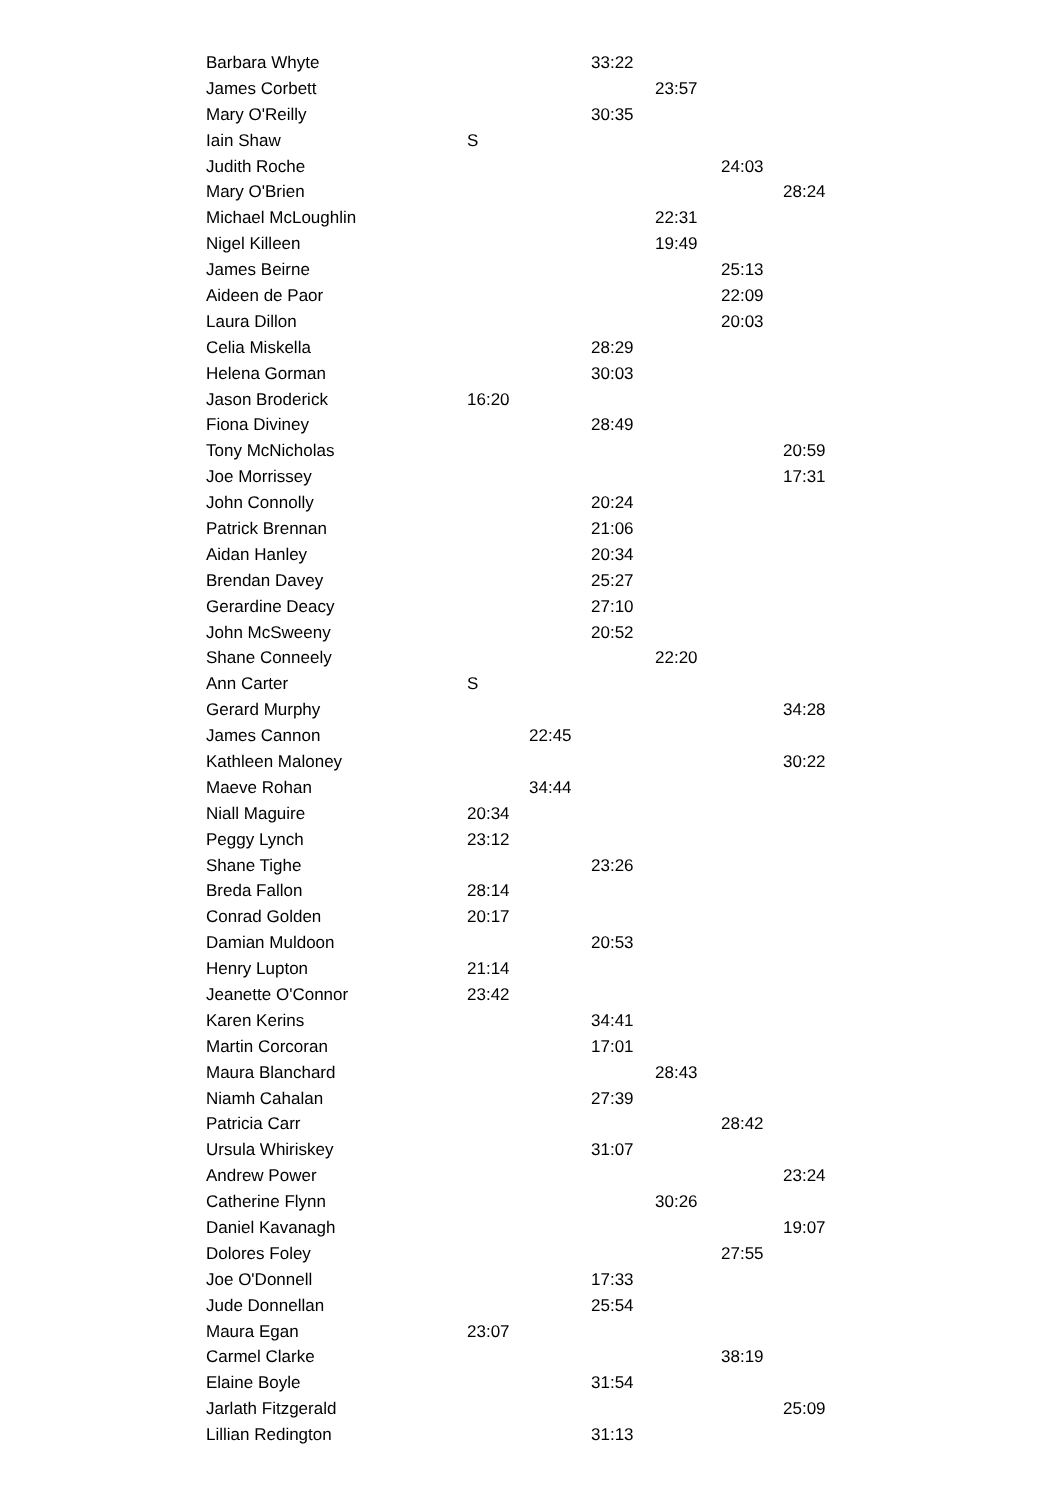| Barbara Whyte | | | 33:22 | | | |
| James Corbett | | | | 23:57 | | |
| Mary O'Reilly | | | 30:35 | | | |
| Iain Shaw | S | | | | | |
| Judith Roche | | | | | 24:03 | |
| Mary O'Brien | | | | | | 28:24 |
| Michael McLoughlin | | | | 22:31 | | |
| Nigel Killeen | | | | 19:49 | | |
| James Beirne | | | | | 25:13 | |
| Aideen de Paor | | | | | 22:09 | |
| Laura Dillon | | | | | 20:03 | |
| Celia Miskella | | | 28:29 | | | |
| Helena Gorman | | | 30:03 | | | |
| Jason Broderick | 16:20 | | | | | |
| Fiona Diviney | | | 28:49 | | | |
| Tony McNicholas | | | | | | 20:59 |
| Joe Morrissey | | | | | | 17:31 |
| John Connolly | | | 20:24 | | | |
| Patrick Brennan | | | 21:06 | | | |
| Aidan Hanley | | | 20:34 | | | |
| Brendan Davey | | | 25:27 | | | |
| Gerardine Deacy | | | 27:10 | | | |
| John McSweeny | | | 20:52 | | | |
| Shane Conneely | | | | 22:20 | | |
| Ann Carter | S | | | | | |
| Gerard Murphy | | | | | | 34:28 |
| James Cannon | | 22:45 | | | | |
| Kathleen Maloney | | | | | | 30:22 |
| Maeve Rohan | | 34:44 | | | | |
| Niall Maguire | 20:34 | | | | | |
| Peggy Lynch | 23:12 | | | | | |
| Shane Tighe | | | 23:26 | | | |
| Breda Fallon | 28:14 | | | | | |
| Conrad Golden | 20:17 | | | | | |
| Damian Muldoon | | | 20:53 | | | |
| Henry Lupton | 21:14 | | | | | |
| Jeanette O'Connor | 23:42 | | | | | |
| Karen Kerins | | | 34:41 | | | |
| Martin Corcoran | | | 17:01 | | | |
| Maura Blanchard | | | | 28:43 | | |
| Niamh Cahalan | | | 27:39 | | | |
| Patricia Carr | | | | | 28:42 | |
| Ursula Whiriskey | | | 31:07 | | | |
| Andrew Power | | | | | | 23:24 |
| Catherine Flynn | | | | 30:26 | | |
| Daniel Kavanagh | | | | | | 19:07 |
| Dolores Foley | | | | | 27:55 | |
| Joe O'Donnell | | | 17:33 | | | |
| Jude Donnellan | | | 25:54 | | | |
| Maura Egan | 23:07 | | | | | |
| Carmel Clarke | | | | | 38:19 | |
| Elaine Boyle | | | 31:54 | | | |
| Jarlath Fitzgerald | | | | | | 25:09 |
| Lillian Redington | | | 31:13 | | | |